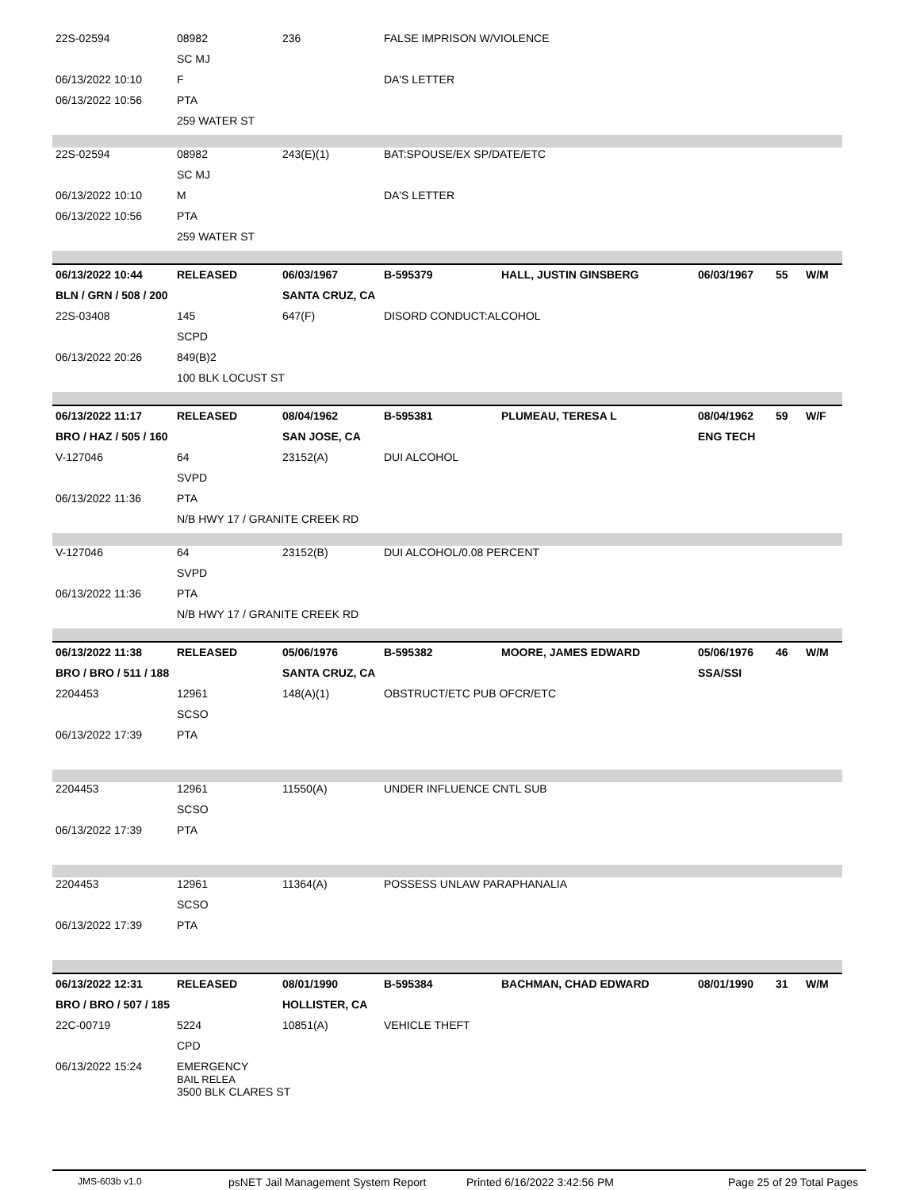| 22S-02594 | 08982 | 236 | FALSE IMPRISON W/VIOLENCE | | | | |
| | SC MJ | | | | | | |
| 06/13/2022 10:10 | F | | DA'S LETTER | | | | |
| 06/13/2022 10:56 | PTA | | | | | | |
| | 259 WATER ST | | | | | | |
| 22S-02594 | 08982 | 243(E)(1) | BAT:SPOUSE/EX SP/DATE/ETC | | | | |
| | SC MJ | | | | | | |
| 06/13/2022 10:10 | M | | DA'S LETTER | | | | |
| 06/13/2022 10:56 | PTA | | | | | | |
| | 259 WATER ST | | | | | | |
| 06/13/2022 10:44 | RELEASED | 06/03/1967 | B-595379 | HALL, JUSTIN GINSBERG | 06/03/1967 | 55 | W/M |
| BLN / GRN / 508 / 200 | | SANTA CRUZ, CA | | | | | |
| 22S-03408 | 145 | 647(F) | DISORD CONDUCT:ALCOHOL | | | | |
| | SCPD | | | | | | |
| 06/13/2022 20:26 | 849(B)2 | | | | | | |
| | 100 BLK LOCUST ST | | | | | | |
| 06/13/2022 11:17 | RELEASED | 08/04/1962 | B-595381 | PLUMEAU, TERESA L | 08/04/1962 | 59 | W/F |
| BRO / HAZ / 505 / 160 | | SAN JOSE, CA | | | ENG TECH | | |
| V-127046 | 64 | 23152(A) | DUI ALCOHOL | | | | |
| | SVPD | | | | | | |
| 06/13/2022 11:36 | PTA | | | | | | |
| | N/B HWY 17 / GRANITE CREEK RD | | | | | | |
| V-127046 | 64 | 23152(B) | DUI ALCOHOL/0.08 PERCENT | | | | |
| | SVPD | | | | | | |
| 06/13/2022 11:36 | PTA | | | | | | |
| | N/B HWY 17 / GRANITE CREEK RD | | | | | | |
| 06/13/2022 11:38 | RELEASED | 05/06/1976 | B-595382 | MOORE, JAMES EDWARD | 05/06/1976 | 46 | W/M |
| BRO / BRO / 511 / 188 | | SANTA CRUZ, CA | | | SSA/SSI | | |
| 2204453 | 12961 | 148(A)(1) | OBSTRUCT/ETC PUB OFCR/ETC | | | | |
| | SCSO | | | | | | |
| 06/13/2022 17:39 | PTA | | | | | | |
| 2204453 | 12961 | 11550(A) | UNDER INFLUENCE CNTL SUB | | | | |
| | SCSO | | | | | | |
| 06/13/2022 17:39 | PTA | | | | | | |
| 2204453 | 12961 | 11364(A) | POSSESS UNLAW PARAPHANALIA | | | | |
| | SCSO | | | | | | |
| 06/13/2022 17:39 | PTA | | | | | | |
| 06/13/2022 12:31 | RELEASED | 08/01/1990 | B-595384 | BACHMAN, CHAD EDWARD | 08/01/1990 | 31 | W/M |
| BRO / BRO / 507 / 185 | | HOLLISTER, CA | | | | | |
| 22C-00719 | 5224 | 10851(A) | VEHICLE THEFT | | | | |
| | CPD | | | | | | |
| 06/13/2022 15:24 | EMERGENCY BAIL RELEA 3500 BLK CLARES ST | | | | | | |
JMS-603b v1.0 psNET Jail Management System Report Printed 6/16/2022 3:42:56 PM Page 25 of 29 Total Pages